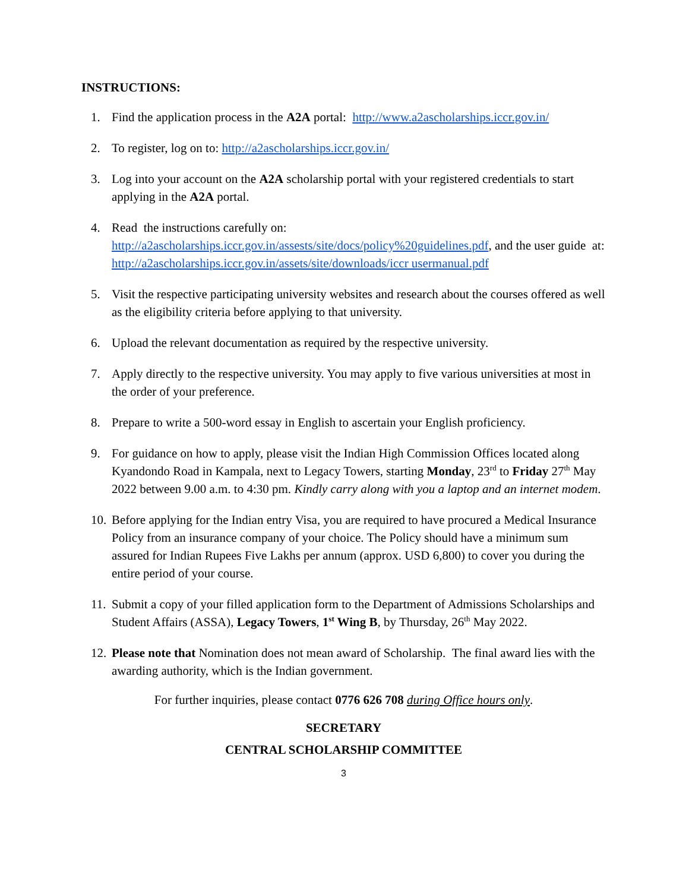INSTRUCTIONS:
1. Find the application process in the A2A portal: http://www.a2ascholarships.iccr.gov.in/
2. To register, log on to: http://a2ascholarships.iccr.gov.in/
3. Log into your account on the A2A scholarship portal with your registered credentials to start applying in the A2A portal.
4. Read the instructions carefully on: http://a2ascholarships.iccr.gov.in/assests/site/docs/policy%20guidelines.pdf, and the user guide at: http://a2ascholarships.iccr.gov.in/assets/site/downloads/iccr usermanual.pdf
5. Visit the respective participating university websites and research about the courses offered as well as the eligibility criteria before applying to that university.
6. Upload the relevant documentation as required by the respective university.
7. Apply directly to the respective university. You may apply to five various universities at most in the order of your preference.
8. Prepare to write a 500-word essay in English to ascertain your English proficiency.
9. For guidance on how to apply, please visit the Indian High Commission Offices located along Kyandondo Road in Kampala, next to Legacy Towers, starting Monday, 23<sup>rd</sup> to Friday 27<sup>th</sup> May 2022 between 9.00 a.m. to 4:30 pm. Kindly carry along with you a laptop and an internet modem.
10. Before applying for the Indian entry Visa, you are required to have procured a Medical Insurance Policy from an insurance company of your choice. The Policy should have a minimum sum assured for Indian Rupees Five Lakhs per annum (approx. USD 6,800) to cover you during the entire period of your course.
11. Submit a copy of your filled application form to the Department of Admissions Scholarships and Student Affairs (ASSA), Legacy Towers, 1<sup>st</sup> Wing B, by Thursday, 26<sup>th</sup> May 2022.
12. Please note that Nomination does not mean award of Scholarship. The final award lies with the awarding authority, which is the Indian government.
For further inquiries, please contact 0776 626 708 during Office hours only.
SECRETARY
CENTRAL SCHOLARSHIP COMMITTEE
3